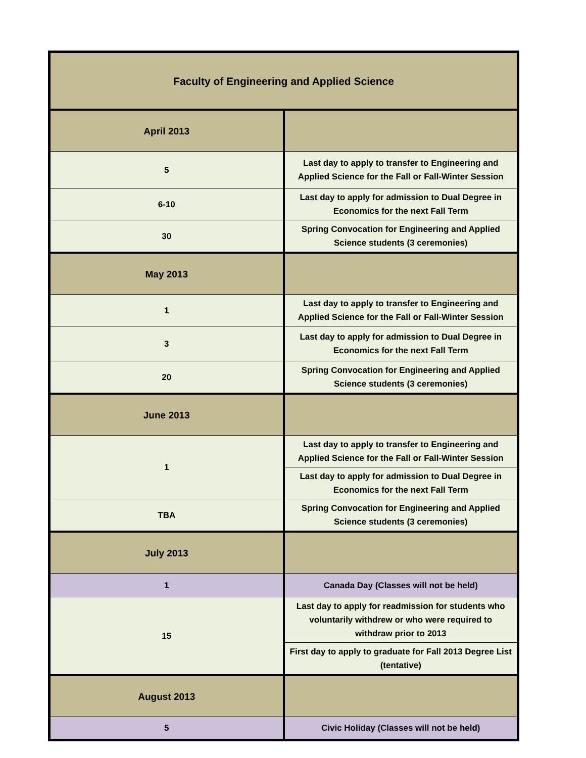| Faculty of Engineering and Applied Science | |
| --- | --- |
| April 2013 | |
| 5 | Last day to apply to transfer to Engineering and Applied Science for the Fall or Fall-Winter Session |
| 6-10 | Last day to apply for admission to Dual Degree in Economics for the next Fall Term |
| 30 | Spring Convocation for Engineering and Applied Science students (3 ceremonies) |
| May 2013 | |
| 1 | Last day to apply to transfer to Engineering and Applied Science for the Fall or Fall-Winter Session |
| 3 | Last day to apply for admission to Dual Degree in Economics for the next Fall Term |
| 20 | Spring Convocation for Engineering and Applied Science students (3 ceremonies) |
| June 2013 | |
| 1 | Last day to apply to transfer to Engineering and Applied Science for the Fall or Fall-Winter Session |
| | Last day to apply for admission to Dual Degree in Economics for the next Fall Term |
| TBA | Spring Convocation for Engineering and Applied Science students (3 ceremonies) |
| July 2013 | |
| 1 | Canada Day (Classes will not be held) |
| 15 | Last day to apply for readmission for students who voluntarily withdrew or who were required to withdraw prior to 2013 |
| | First day to apply to graduate for Fall 2013 Degree List (tentative) |
| August 2013 | |
| 5 | Civic Holiday (Classes will not be held) |